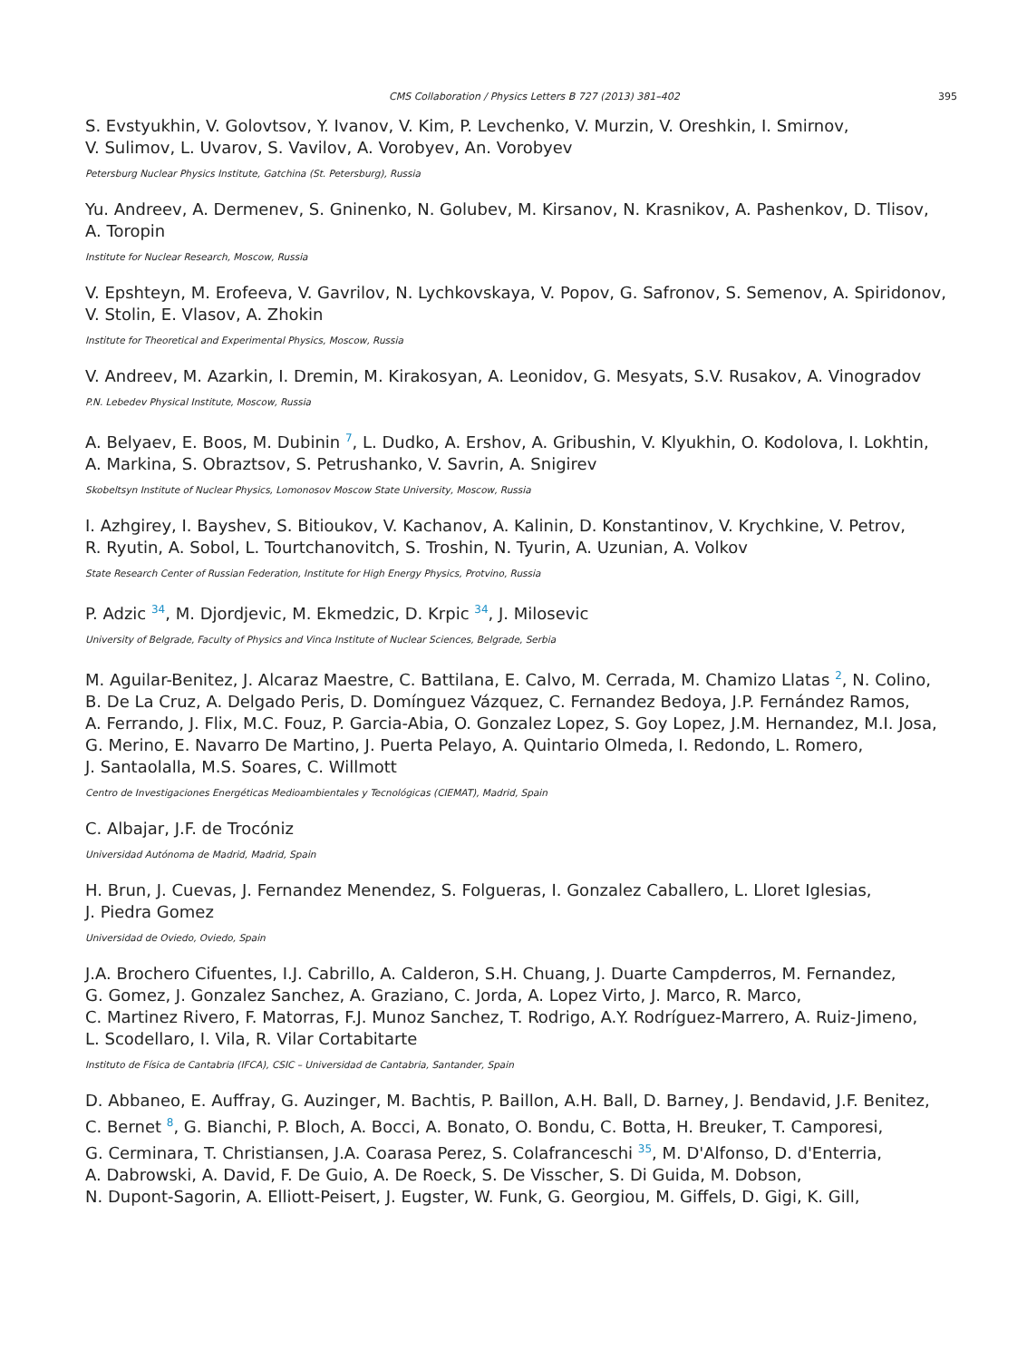CMS Collaboration / Physics Letters B 727 (2013) 381–402 395
S. Evstyukhin, V. Golovtsov, Y. Ivanov, V. Kim, P. Levchenko, V. Murzin, V. Oreshkin, I. Smirnov,
V. Sulimov, L. Uvarov, S. Vavilov, A. Vorobyev, An. Vorobyev
Petersburg Nuclear Physics Institute, Gatchina (St. Petersburg), Russia
Yu. Andreev, A. Dermenev, S. Gninenko, N. Golubev, M. Kirsanov, N. Krasnikov, A. Pashenkov, D. Tlisov,
A. Toropin
Institute for Nuclear Research, Moscow, Russia
V. Epshteyn, M. Erofeeva, V. Gavrilov, N. Lychkovskaya, V. Popov, G. Safronov, S. Semenov, A. Spiridonov,
V. Stolin, E. Vlasov, A. Zhokin
Institute for Theoretical and Experimental Physics, Moscow, Russia
V. Andreev, M. Azarkin, I. Dremin, M. Kirakosyan, A. Leonidov, G. Mesyats, S.V. Rusakov, A. Vinogradov
P.N. Lebedev Physical Institute, Moscow, Russia
A. Belyaev, E. Boos, M. Dubinin <sup>7</sup>, L. Dudko, A. Ershov, A. Gribushin, V. Klyukhin, O. Kodolova, I. Lokhtin,
A. Markina, S. Obraztsov, S. Petrushanko, V. Savrin, A. Snigirev
Skobeltsyn Institute of Nuclear Physics, Lomonosov Moscow State University, Moscow, Russia
I. Azhgirey, I. Bayshev, S. Bitioukov, V. Kachanov, A. Kalinin, D. Konstantinov, V. Krychkine, V. Petrov,
R. Ryutin, A. Sobol, L. Tourtchanovitch, S. Troshin, N. Tyurin, A. Uzunian, A. Volkov
State Research Center of Russian Federation, Institute for High Energy Physics, Protvino, Russia
P. Adzic <sup>34</sup>, M. Djordjevic, M. Ekmedzic, D. Krpic <sup>34</sup>, J. Milosevic
University of Belgrade, Faculty of Physics and Vinca Institute of Nuclear Sciences, Belgrade, Serbia
M. Aguilar-Benitez, J. Alcaraz Maestre, C. Battilana, E. Calvo, M. Cerrada, M. Chamizo Llatas <sup>2</sup>, N. Colino,
B. De La Cruz, A. Delgado Peris, D. Domínguez Vázquez, C. Fernandez Bedoya, J.P. Fernández Ramos,
A. Ferrando, J. Flix, M.C. Fouz, P. Garcia-Abia, O. Gonzalez Lopez, S. Goy Lopez, J.M. Hernandez, M.I. Josa,
G. Merino, E. Navarro De Martino, J. Puerta Pelayo, A. Quintario Olmeda, I. Redondo, L. Romero,
J. Santaolalla, M.S. Soares, C. Willmott
Centro de Investigaciones Energéticas Medioambientales y Tecnológicas (CIEMAT), Madrid, Spain
C. Albajar, J.F. de Trocóniz
Universidad Autónoma de Madrid, Madrid, Spain
H. Brun, J. Cuevas, J. Fernandez Menendez, S. Folgueras, I. Gonzalez Caballero, L. Lloret Iglesias,
J. Piedra Gomez
Universidad de Oviedo, Oviedo, Spain
J.A. Brochero Cifuentes, I.J. Cabrillo, A. Calderon, S.H. Chuang, J. Duarte Campderros, M. Fernandez,
G. Gomez, J. Gonzalez Sanchez, A. Graziano, C. Jorda, A. Lopez Virto, J. Marco, R. Marco,
C. Martinez Rivero, F. Matorras, F.J. Munoz Sanchez, T. Rodrigo, A.Y. Rodríguez-Marrero, A. Ruiz-Jimeno,
L. Scodellaro, I. Vila, R. Vilar Cortabitarte
Instituto de Física de Cantabria (IFCA), CSIC – Universidad de Cantabria, Santander, Spain
D. Abbaneo, E. Auffray, G. Auzinger, M. Bachtis, P. Baillon, A.H. Ball, D. Barney, J. Bendavid, J.F. Benitez,
C. Bernet <sup>8</sup>, G. Bianchi, P. Bloch, A. Bocci, A. Bonato, O. Bondu, C. Botta, H. Breuker, T. Camporesi,
G. Cerminara, T. Christiansen, J.A. Coarasa Perez, S. Colafranceschi <sup>35</sup>, M. D'Alfonso, D. d'Enterria,
A. Dabrowski, A. David, F. De Guio, A. De Roeck, S. De Visscher, S. Di Guida, M. Dobson,
N. Dupont-Sagorin, A. Elliott-Peisert, J. Eugster, W. Funk, G. Georgiou, M. Giffels, D. Gigi, K. Gill,